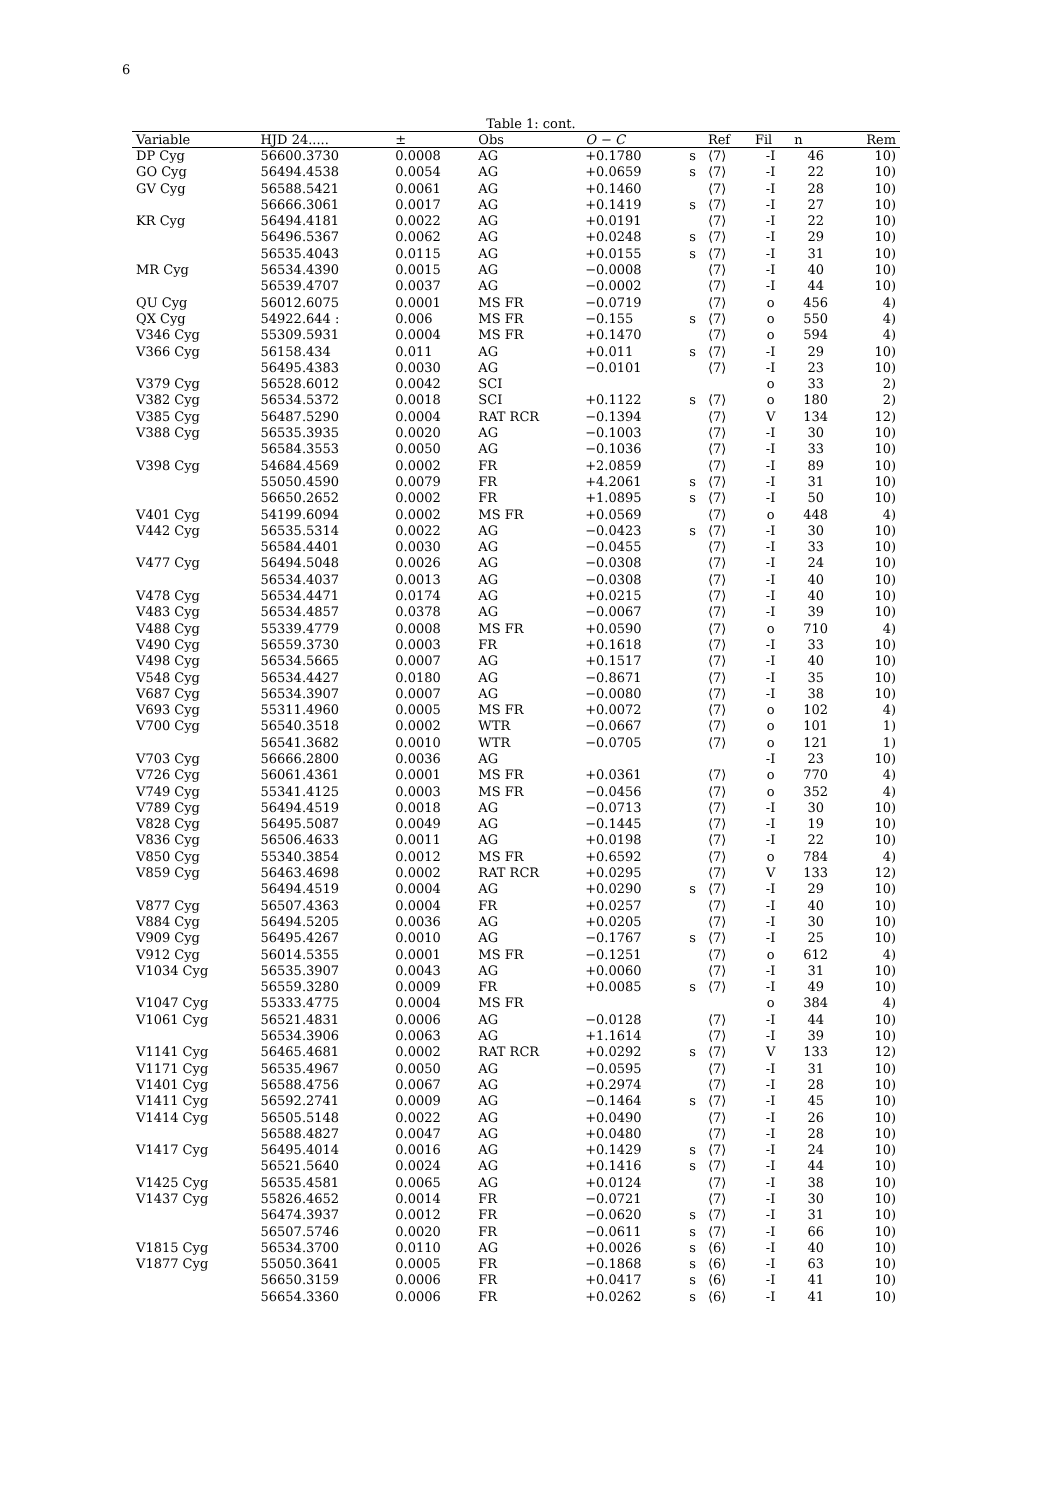6
Table 1: cont.
| Variable | HJD 24..... | ± | Obs | O − C | | Ref | Fil | n | Rem |
| --- | --- | --- | --- | --- | --- | --- | --- | --- | --- |
| DP Cyg | 56600.3730 | 0.0008 | AG | +0.1780 | s | ⟨7⟩ | -I | 46 | 10) |
| GO Cyg | 56494.4538 | 0.0054 | AG | +0.0659 | s | ⟨7⟩ | -I | 22 | 10) |
| GV Cyg | 56588.5421 | 0.0061 | AG | +0.1460 | | ⟨7⟩ | -I | 28 | 10) |
| | 56666.3061 | 0.0017 | AG | +0.1419 | s | ⟨7⟩ | -I | 27 | 10) |
| KR Cyg | 56494.4181 | 0.0022 | AG | +0.0191 | | ⟨7⟩ | -I | 22 | 10) |
| | 56496.5367 | 0.0062 | AG | +0.0248 | s | ⟨7⟩ | -I | 29 | 10) |
| | 56535.4043 | 0.0115 | AG | +0.0155 | s | ⟨7⟩ | -I | 31 | 10) |
| MR Cyg | 56534.4390 | 0.0015 | AG | −0.0008 | | ⟨7⟩ | -I | 40 | 10) |
| | 56539.4707 | 0.0037 | AG | −0.0002 | | ⟨7⟩ | -I | 44 | 10) |
| QU Cyg | 56012.6075 | 0.0001 | MS FR | −0.0719 | | ⟨7⟩ | o | 456 | 4) |
| QX Cyg | 54922.644 : | 0.006 | MS FR | −0.155 | s | ⟨7⟩ | o | 550 | 4) |
| V346 Cyg | 55309.5931 | 0.0004 | MS FR | +0.1470 | | ⟨7⟩ | o | 594 | 4) |
| V366 Cyg | 56158.434 | 0.011 | AG | +0.011 | s | ⟨7⟩ | -I | 29 | 10) |
| | 56495.4383 | 0.0030 | AG | −0.0101 | | ⟨7⟩ | -I | 23 | 10) |
| V379 Cyg | 56528.6012 | 0.0042 | SCI | | | | o | 33 | 2) |
| V382 Cyg | 56534.5372 | 0.0018 | SCI | +0.1122 | s | ⟨7⟩ | o | 180 | 2) |
| V385 Cyg | 56487.5290 | 0.0004 | RAT RCR | −0.1394 | | ⟨7⟩ | V | 134 | 12) |
| V388 Cyg | 56535.3935 | 0.0020 | AG | −0.1003 | | ⟨7⟩ | -I | 30 | 10) |
| | 56584.3553 | 0.0050 | AG | −0.1036 | | ⟨7⟩ | -I | 33 | 10) |
| V398 Cyg | 54684.4569 | 0.0002 | FR | +2.0859 | | ⟨7⟩ | -I | 89 | 10) |
| | 55050.4590 | 0.0079 | FR | +4.2061 | s | ⟨7⟩ | -I | 31 | 10) |
| | 56650.2652 | 0.0002 | FR | +1.0895 | s | ⟨7⟩ | -I | 50 | 10) |
| V401 Cyg | 54199.6094 | 0.0002 | MS FR | +0.0569 | | ⟨7⟩ | o | 448 | 4) |
| V442 Cyg | 56535.5314 | 0.0022 | AG | −0.0423 | s | ⟨7⟩ | -I | 30 | 10) |
| | 56584.4401 | 0.0030 | AG | −0.0455 | | ⟨7⟩ | -I | 33 | 10) |
| V477 Cyg | 56494.5048 | 0.0026 | AG | −0.0308 | | ⟨7⟩ | -I | 24 | 10) |
| | 56534.4037 | 0.0013 | AG | −0.0308 | | ⟨7⟩ | -I | 40 | 10) |
| V478 Cyg | 56534.4471 | 0.0174 | AG | +0.0215 | | ⟨7⟩ | -I | 40 | 10) |
| V483 Cyg | 56534.4857 | 0.0378 | AG | −0.0067 | | ⟨7⟩ | -I | 39 | 10) |
| V488 Cyg | 55339.4779 | 0.0008 | MS FR | +0.0590 | | ⟨7⟩ | o | 710 | 4) |
| V490 Cyg | 56559.3730 | 0.0003 | FR | +0.1618 | | ⟨7⟩ | -I | 33 | 10) |
| V498 Cyg | 56534.5665 | 0.0007 | AG | +0.1517 | | ⟨7⟩ | -I | 40 | 10) |
| V548 Cyg | 56534.4427 | 0.0180 | AG | −0.8671 | | ⟨7⟩ | -I | 35 | 10) |
| V687 Cyg | 56534.3907 | 0.0007 | AG | −0.0080 | | ⟨7⟩ | -I | 38 | 10) |
| V693 Cyg | 55311.4960 | 0.0005 | MS FR | +0.0072 | | ⟨7⟩ | o | 102 | 4) |
| V700 Cyg | 56540.3518 | 0.0002 | WTR | −0.0667 | | ⟨7⟩ | o | 101 | 1) |
| | 56541.3682 | 0.0010 | WTR | −0.0705 | | ⟨7⟩ | o | 121 | 1) |
| V703 Cyg | 56666.2800 | 0.0036 | AG | | | | -I | 23 | 10) |
| V726 Cyg | 56061.4361 | 0.0001 | MS FR | +0.0361 | | ⟨7⟩ | o | 770 | 4) |
| V749 Cyg | 55341.4125 | 0.0003 | MS FR | −0.0456 | | ⟨7⟩ | o | 352 | 4) |
| V789 Cyg | 56494.4519 | 0.0018 | AG | −0.0713 | | ⟨7⟩ | -I | 30 | 10) |
| V828 Cyg | 56495.5087 | 0.0049 | AG | −0.1445 | | ⟨7⟩ | -I | 19 | 10) |
| V836 Cyg | 56506.4633 | 0.0011 | AG | +0.0198 | | ⟨7⟩ | -I | 22 | 10) |
| V850 Cyg | 55340.3854 | 0.0012 | MS FR | +0.6592 | | ⟨7⟩ | o | 784 | 4) |
| V859 Cyg | 56463.4698 | 0.0002 | RAT RCR | +0.0295 | | ⟨7⟩ | V | 133 | 12) |
| | 56494.4519 | 0.0004 | AG | +0.0290 | s | ⟨7⟩ | -I | 29 | 10) |
| V877 Cyg | 56507.4363 | 0.0004 | FR | +0.0257 | | ⟨7⟩ | -I | 40 | 10) |
| V884 Cyg | 56494.5205 | 0.0036 | AG | +0.0205 | | ⟨7⟩ | -I | 30 | 10) |
| V909 Cyg | 56495.4267 | 0.0010 | AG | −0.1767 | s | ⟨7⟩ | -I | 25 | 10) |
| V912 Cyg | 56014.5355 | 0.0001 | MS FR | −0.1251 | | ⟨7⟩ | o | 612 | 4) |
| V1034 Cyg | 56535.3907 | 0.0043 | AG | +0.0060 | | ⟨7⟩ | -I | 31 | 10) |
| | 56559.3280 | 0.0009 | FR | +0.0085 | s | ⟨7⟩ | -I | 49 | 10) |
| V1047 Cyg | 55333.4775 | 0.0004 | MS FR | | | | o | 384 | 4) |
| V1061 Cyg | 56521.4831 | 0.0006 | AG | −0.0128 | | ⟨7⟩ | -I | 44 | 10) |
| | 56534.3906 | 0.0063 | AG | +1.1614 | | ⟨7⟩ | -I | 39 | 10) |
| V1141 Cyg | 56465.4681 | 0.0002 | RAT RCR | +0.0292 | s | ⟨7⟩ | V | 133 | 12) |
| V1171 Cyg | 56535.4967 | 0.0050 | AG | −0.0595 | | ⟨7⟩ | -I | 31 | 10) |
| V1401 Cyg | 56588.4756 | 0.0067 | AG | +0.2974 | | ⟨7⟩ | -I | 28 | 10) |
| V1411 Cyg | 56592.2741 | 0.0009 | AG | −0.1464 | s | ⟨7⟩ | -I | 45 | 10) |
| V1414 Cyg | 56505.5148 | 0.0022 | AG | +0.0490 | | ⟨7⟩ | -I | 26 | 10) |
| | 56588.4827 | 0.0047 | AG | +0.0480 | | ⟨7⟩ | -I | 28 | 10) |
| V1417 Cyg | 56495.4014 | 0.0016 | AG | +0.1429 | s | ⟨7⟩ | -I | 24 | 10) |
| | 56521.5640 | 0.0024 | AG | +0.1416 | s | ⟨7⟩ | -I | 44 | 10) |
| V1425 Cyg | 56535.4581 | 0.0065 | AG | +0.0124 | | ⟨7⟩ | -I | 38 | 10) |
| V1437 Cyg | 55826.4652 | 0.0014 | FR | −0.0721 | | ⟨7⟩ | -I | 30 | 10) |
| | 56474.3937 | 0.0012 | FR | −0.0620 | s | ⟨7⟩ | -I | 31 | 10) |
| | 56507.5746 | 0.0020 | FR | −0.0611 | s | ⟨7⟩ | -I | 66 | 10) |
| V1815 Cyg | 56534.3700 | 0.0110 | AG | +0.0026 | s | ⟨6⟩ | -I | 40 | 10) |
| V1877 Cyg | 55050.3641 | 0.0005 | FR | −0.1868 | s | ⟨6⟩ | -I | 63 | 10) |
| | 56650.3159 | 0.0006 | FR | +0.0417 | s | ⟨6⟩ | -I | 41 | 10) |
| | 56654.3360 | 0.0006 | FR | +0.0262 | s | ⟨6⟩ | -I | 41 | 10) |